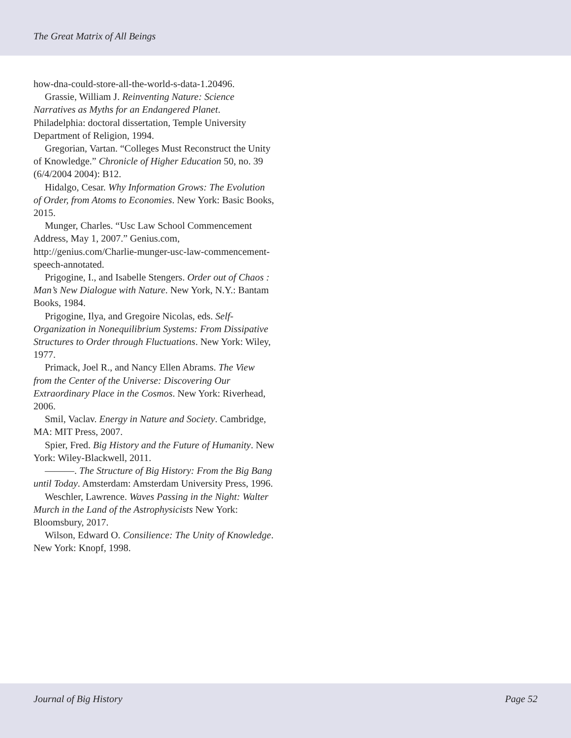The Great Matrix of All Beings
how-dna-could-store-all-the-world-s-data-1.20496.
Grassie, William J. Reinventing Nature: Science Narratives as Myths for an Endangered Planet. Philadelphia: doctoral dissertation, Temple University Department of Religion, 1994.
Gregorian, Vartan. “Colleges Must Reconstruct the Unity of Knowledge.” Chronicle of Higher Education 50, no. 39 (6/4/2004 2004): B12.
Hidalgo, Cesar. Why Information Grows: The Evolution of Order, from Atoms to Economies. New York: Basic Books, 2015.
Munger, Charles. “Usc Law School Commencement Address, May 1, 2007.” Genius.com, http://genius.com/Charlie-munger-usc-law-commencement-speech-annotated.
Prigogine, I., and Isabelle Stengers. Order out of Chaos : Man’s New Dialogue with Nature. New York, N.Y.: Bantam Books, 1984.
Prigogine, Ilya, and Gregoire Nicolas, eds. Self-Organization in Nonequilibrium Systems: From Dissipative Structures to Order through Fluctuations. New York: Wiley, 1977.
Primack, Joel R., and Nancy Ellen Abrams. The View from the Center of the Universe: Discovering Our Extraordinary Place in the Cosmos. New York: Riverhead, 2006.
Smil, Vaclav. Energy in Nature and Society. Cambridge, MA: MIT Press, 2007.
Spier, Fred. Big History and the Future of Humanity. New York: Wiley-Blackwell, 2011.
———. The Structure of Big History: From the Big Bang until Today. Amsterdam: Amsterdam University Press, 1996.
Weschler, Lawrence. Waves Passing in the Night: Walter Murch in the Land of the Astrophysicists New York: Bloomsbury, 2017.
Wilson, Edward O. Consilience: The Unity of Knowledge. New York: Knopf, 1998.
Journal of Big History Page 52